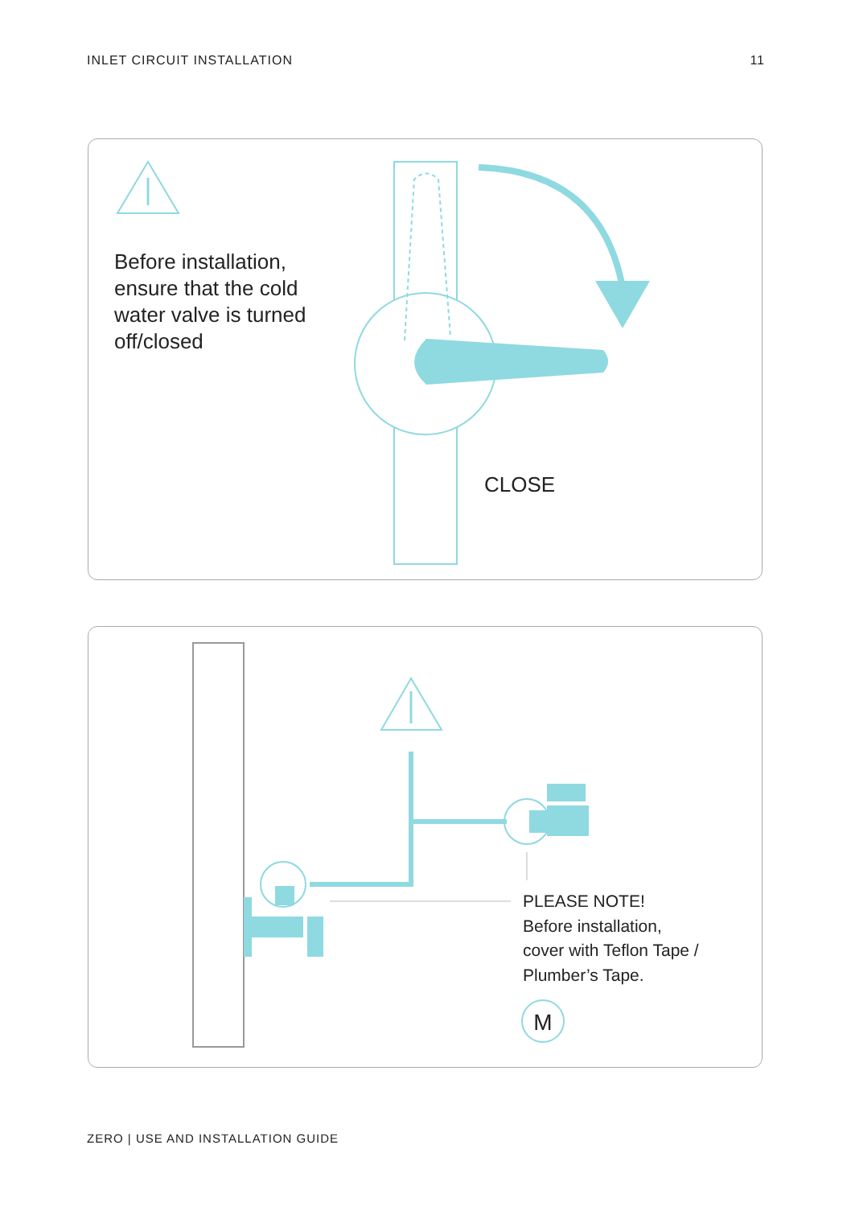INLET CIRCUIT INSTALLATION 11
Before installation,
ensure that the cold
water valve is turned
off/closed
CLOSE
M
PLEASE NOTE!
Before installation,
cover with Teflon Tape /
Plumber’s Tape.
ZERO | USE AND INSTALLATION GUIDE